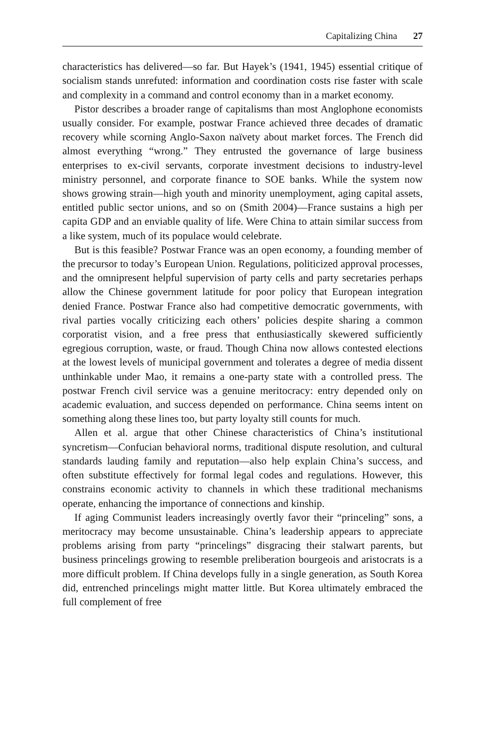Capitalizing China 27
characteristics has delivered—so far. But Hayek’s (1941, 1945) essential critique of socialism stands unrefuted: information and coordination costs rise faster with scale and complexity in a command and control economy than in a market economy.
Pistor describes a broader range of capitalisms than most Anglophone economists usually consider. For example, postwar France achieved three decades of dramatic recovery while scorning Anglo-Saxon naïvety about market forces. The French did almost everything “wrong.” They entrusted the governance of large business enterprises to ex-civil servants, corporate investment decisions to industry-level ministry personnel, and corporate finance to SOE banks. While the system now shows growing strain—high youth and minority unemployment, aging capital assets, entitled public sector unions, and so on (Smith 2004)—France sustains a high per capita GDP and an enviable quality of life. Were China to attain similar success from a like system, much of its populace would celebrate.
But is this feasible? Postwar France was an open economy, a founding member of the precursor to today’s European Union. Regulations, politicized approval processes, and the omnipresent helpful supervision of party cells and party secretaries perhaps allow the Chinese government latitude for poor policy that European integration denied France. Postwar France also had competitive democratic governments, with rival parties vocally criticizing each others’ policies despite sharing a common corporatist vision, and a free press that enthusiastically skewered sufficiently egregious corruption, waste, or fraud. Though China now allows contested elections at the lowest levels of municipal government and tolerates a degree of media dissent unthinkable under Mao, it remains a one-party state with a controlled press. The postwar French civil service was a genuine meritocracy: entry depended only on academic evaluation, and success depended on performance. China seems intent on something along these lines too, but party loyalty still counts for much.
Allen et al. argue that other Chinese characteristics of China’s institutional syncretism—Confucian behavioral norms, traditional dispute resolution, and cultural standards lauding family and reputation—also help explain China’s success, and often substitute effectively for formal legal codes and regulations. However, this constrains economic activity to channels in which these traditional mechanisms operate, enhancing the importance of connections and kinship.
If aging Communist leaders increasingly overtly favor their “princeling” sons, a meritocracy may become unsustainable. China’s leadership appears to appreciate problems arising from party “princelings” disgracing their stalwart parents, but business princelings growing to resemble preliberation bourgeois and aristocrats is a more difficult problem. If China develops fully in a single generation, as South Korea did, entrenched princelings might matter little. But Korea ultimately embraced the full complement of free